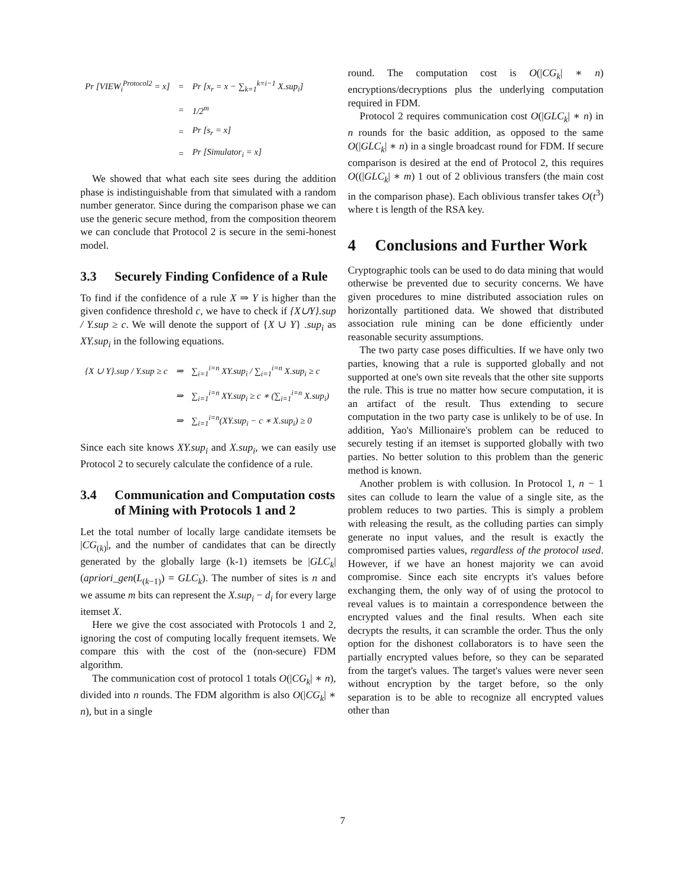| Pr [VIEW<sub>i</sub><sup>Protocol2</sup> = x] | = | Pr [x<sub>r</sub> = x − ∑<sub>k=1</sub><sup>k=i−1</sup> X.sup<sub>i</sub>] |
| | = | 1/2<sup>m</sup> |
| | = | Pr [s<sub>r</sub> = x] |
| | = | Pr [Simulator<sub>i</sub> = x] |
We showed that what each site sees during the addition phase is indistinguishable from that simulated with a random number generator. Since during the comparison phase we can use the generic secure method, from the composition theorem we can conclude that Protocol 2 is secure in the semi-honest model.
3.3 Securely Finding Confidence of a Rule
To find if the confidence of a rule X ⇒ Y is higher than the given confidence threshold c, we have to check if {X∪Y}.sup / Y.sup ≥ c. We will denote the support of {X ∪ Y} .sup<sub>i</sub> as XY.sup<sub>i</sub> in the following equations.
| {X ∪ Y}.sup / Y.sup ≥ c | ⇒ | ∑<sub>i=1</sub><sup>i=n</sup> XY.sup<sub>i</sub> / ∑<sub>i=1</sub><sup>i=n</sup> X.sup<sub>i</sub> ≥ c |
| | ⇒ | ∑<sub>i=1</sub><sup>i=n</sup> XY.sup<sub>i</sub> ≥ c ∗ (∑<sub>i=1</sub><sup>i=n</sup> X.sup<sub>i</sub>) |
| | ⇒ | ∑<sub>i=1</sub><sup>i=n</sup>(XY.sup<sub>i</sub> − c ∗ X.sup<sub>i</sub>) ≥ 0 |
Since each site knows XY.sup<sub>i</sub> and X.sup<sub>i</sub>, we can easily use Protocol 2 to securely calculate the confidence of a rule.
3.4 Communication and Computation costs of Mining with Protocols 1 and 2
Let the total number of locally large candidate itemsets be |CG<sub>(k)</sub>|, and the number of candidates that can be directly generated by the globally large (k-1) itemsets be |GLC<sub>k</sub>| (apriori_gen(L<sub>(k−1)</sub>) = GLC<sub>k</sub>). The number of sites is n and we assume m bits can represent the X.sup<sub>i</sub> − d<sub>i</sub> for every large itemset X.
Here we give the cost associated with Protocols 1 and 2, ignoring the cost of computing locally frequent itemsets. We compare this with the cost of the (non-secure) FDM algorithm.
The communication cost of protocol 1 totals O(|CG<sub>k</sub>| ∗ n), divided into n rounds. The FDM algorithm is also O(|CG<sub>k</sub>| ∗ n), but in a single
round. The computation cost is O(|CG<sub>k</sub>| ∗ n) encryptions/decryptions plus the underlying computation required in FDM.
Protocol 2 requires communication cost O(|GLC<sub>k</sub>| ∗ n) in n rounds for the basic addition, as opposed to the same O(|GLC<sub>k</sub>| ∗ n) in a single broadcast round for FDM. If secure comparison is desired at the end of Protocol 2, this requires O((|GLC<sub>k</sub>| ∗ m) 1 out of 2 oblivious transfers (the main cost in the comparison phase). Each oblivious transfer takes O(t<sup>3</sup>) where t is length of the RSA key.
4 Conclusions and Further Work
Cryptographic tools can be used to do data mining that would otherwise be prevented due to security concerns. We have given procedures to mine distributed association rules on horizontally partitioned data. We showed that distributed association rule mining can be done efficiently under reasonable security assumptions.
The two party case poses difficulties. If we have only two parties, knowing that a rule is supported globally and not supported at one's own site reveals that the other site supports the rule. This is true no matter how secure computation, it is an artifact of the result. Thus extending to secure computation in the two party case is unlikely to be of use. In addition, Yao's Millionaire's problem can be reduced to securely testing if an itemset is supported globally with two parties. No better solution to this problem than the generic method is known.
Another problem is with collusion. In Protocol 1, n − 1 sites can collude to learn the value of a single site, as the problem reduces to two parties. This is simply a problem with releasing the result, as the colluding parties can simply generate no input values, and the result is exactly the compromised parties values, regardless of the protocol used. However, if we have an honest majority we can avoid compromise. Since each site encrypts it's values before exchanging them, the only way of of using the protocol to reveal values is to maintain a correspondence between the encrypted values and the final results. When each site decrypts the results, it can scramble the order. Thus the only option for the dishonest collaborators is to have seen the partially encrypted values before, so they can be separated from the target's values. The target's values were never seen without encryption by the target before, so the only separation is to be able to recognize all encrypted values other than
7